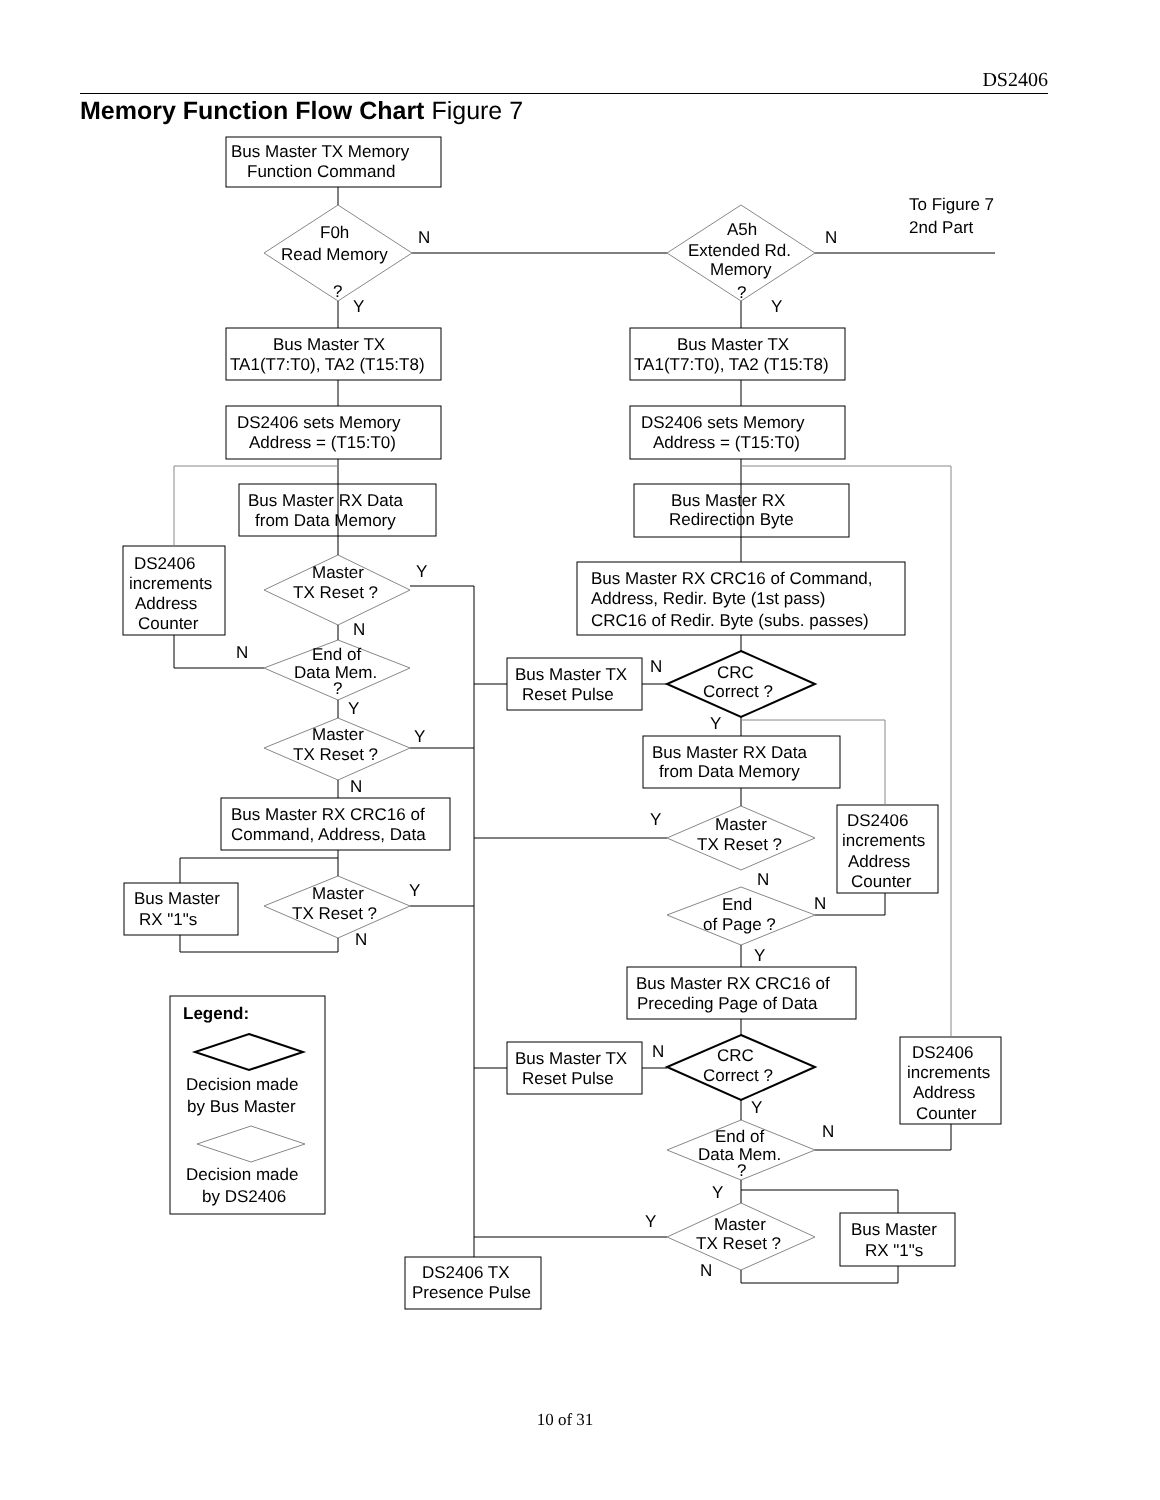DS2406
Memory Function Flow Chart Figure 7
Bus Master TX Memory
Function Command
F0h
Read Memory
?
Y
N
A5h
Extended Rd.
Memory
?
Y
N
To Figure 7
2nd Part
Bus Master TX
TA1(T7:T0), TA2 (T15:T8)
Bus Master TX
TA1(T7:T0), TA2 (T15:T8)
DS2406 sets Memory
Address = (T15:T0)
DS2406 sets Memory
Address = (T15:T0)
Bus Master RX Data
from Data Memory
Bus Master RX
Redirection Byte
DS2406
increments
Address
Counter
Bus Master RX CRC16 of Command,
Address, Redir. Byte (1st pass)
CRC16 of Redir. Byte (subs. passes)
Master
TX Reset ?
Y
N
N
End of
Data Mem.
?
Y
Master
TX Reset ?
Y
N
Bus Master TX
Reset Pulse
N
CRC
Correct ?
Y
Bus Master RX Data
from Data Memory
Bus Master RX CRC16 of
Command, Address, Data
Y
Master
TX Reset ?
N
DS2406
increments
Address
Counter
Bus Master
RX "1"s
Master
TX Reset ?
Y
N
End
of Page ?
N
Y
Bus Master RX CRC16 of
Preceding Page of Data
Legend:
Decision made
by Bus Master
Decision made
by DS2406
Bus Master TX
Reset Pulse
N
CRC
Correct ?
Y
DS2406
increments
Address
Counter
End of
Data Mem.
?
N
Y
Y
Master
TX Reset ?
N
Bus Master
RX "1"s
DS2406 TX
Presence Pulse
10 of 31